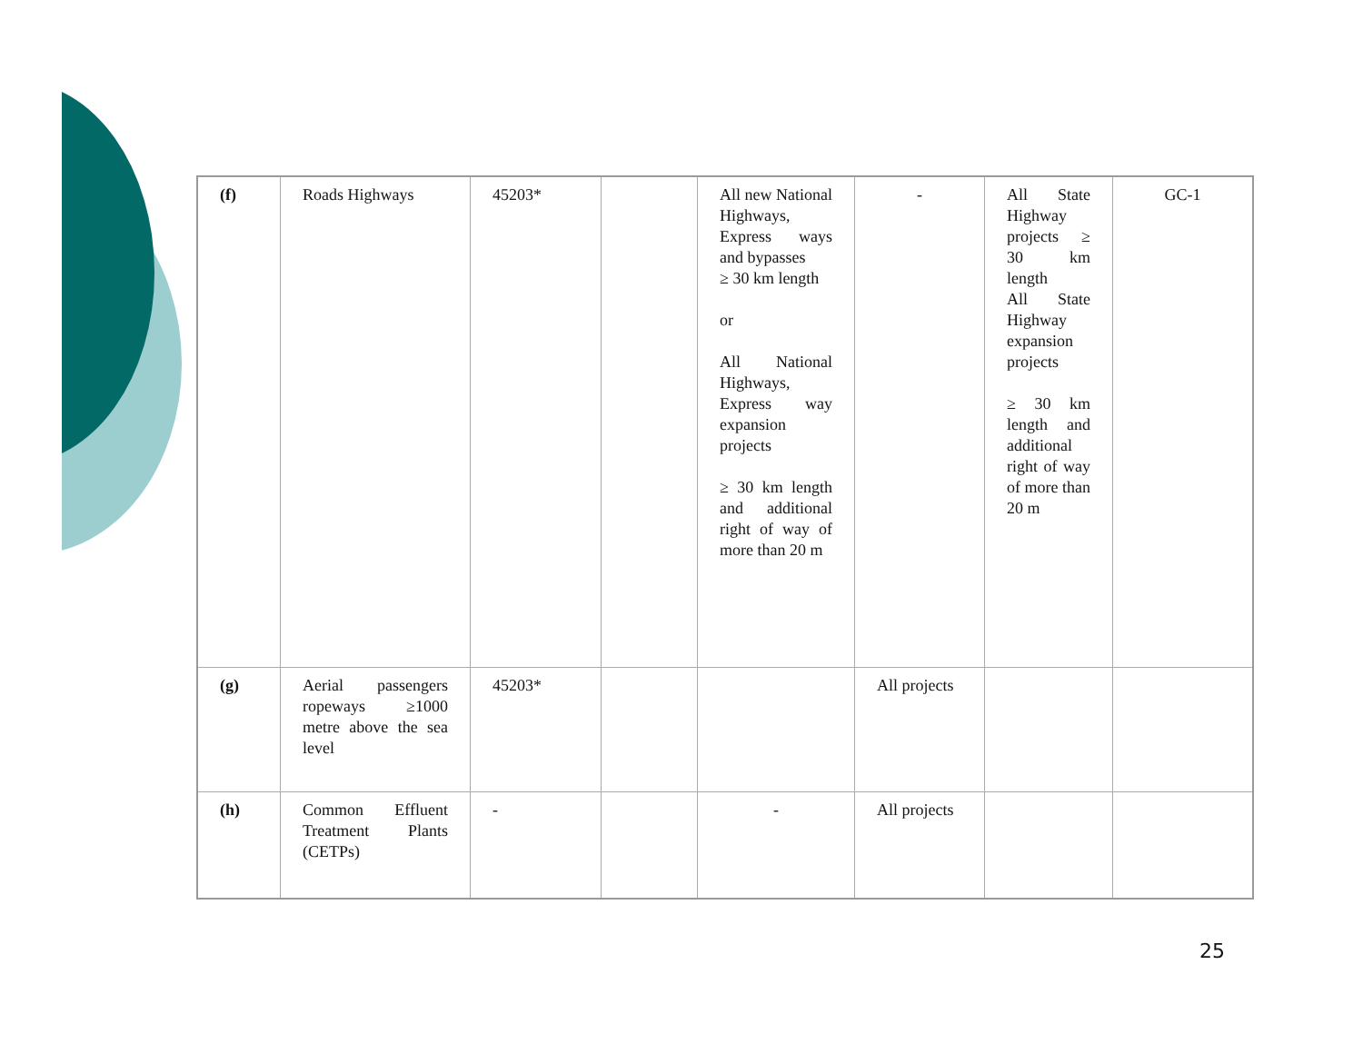| (f) | Roads Highways | 45203* | | All new National Highways, Express ways and bypasses ≥ 30 km length or All National Highways, Express way expansion projects ≥ 30 km length and additional right of way of more than 20 m | - | All State Highway projects ≥ 30 km length All State Highway expansion projects ≥ 30 km length and additional right of way of more than 20 m | GC-1 |
| (g) | Aerial passengers ropeways ≥1000 metre above the sea level | 45203* | | | All projects | | |
| (h) | Common Effluent Treatment Plants (CETPs) | - | | - | All projects | | |
25